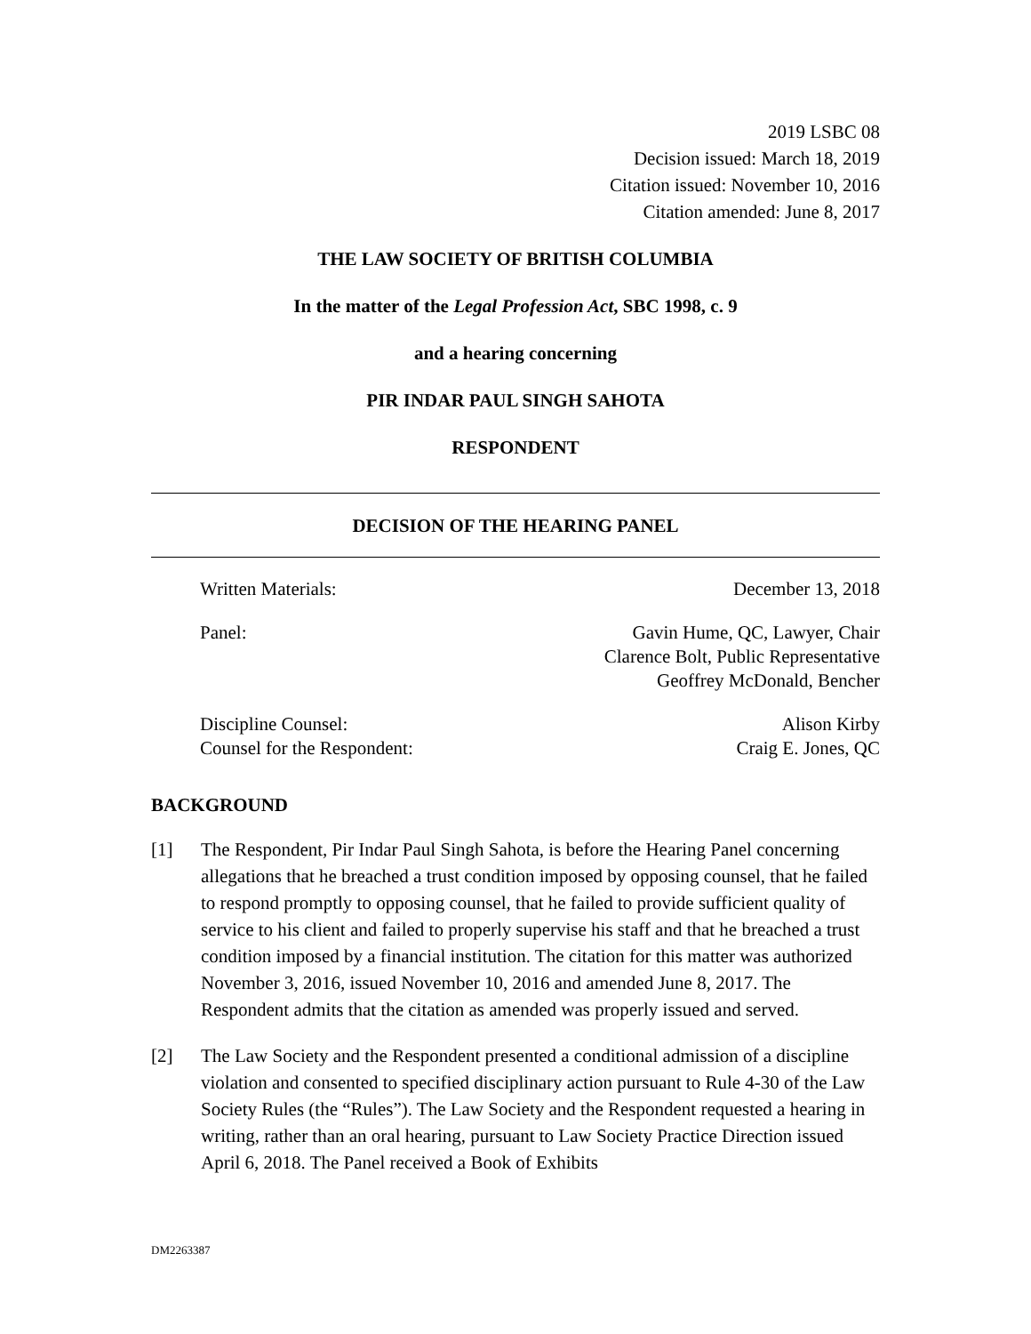2019 LSBC 08
Decision issued: March 18, 2019
Citation issued: November 10, 2016
Citation amended: June 8, 2017
THE LAW SOCIETY OF BRITISH COLUMBIA
In the matter of the Legal Profession Act, SBC 1998, c. 9
and a hearing concerning
PIR INDAR PAUL SINGH SAHOTA
RESPONDENT
DECISION OF THE HEARING PANEL
Written Materials: December 13, 2018
Panel: Gavin Hume, QC, Lawyer, Chair
Clarence Bolt, Public Representative
Geoffrey McDonald, Bencher
Discipline Counsel: Alison Kirby
Counsel for the Respondent: Craig E. Jones, QC
BACKGROUND
[1] The Respondent, Pir Indar Paul Singh Sahota, is before the Hearing Panel concerning allegations that he breached a trust condition imposed by opposing counsel, that he failed to respond promptly to opposing counsel, that he failed to provide sufficient quality of service to his client and failed to properly supervise his staff and that he breached a trust condition imposed by a financial institution. The citation for this matter was authorized November 3, 2016, issued November 10, 2016 and amended June 8, 2017. The Respondent admits that the citation as amended was properly issued and served.
[2] The Law Society and the Respondent presented a conditional admission of a discipline violation and consented to specified disciplinary action pursuant to Rule 4-30 of the Law Society Rules (the “Rules”). The Law Society and the Respondent requested a hearing in writing, rather than an oral hearing, pursuant to Law Society Practice Direction issued April 6, 2018. The Panel received a Book of Exhibits
DM2263387